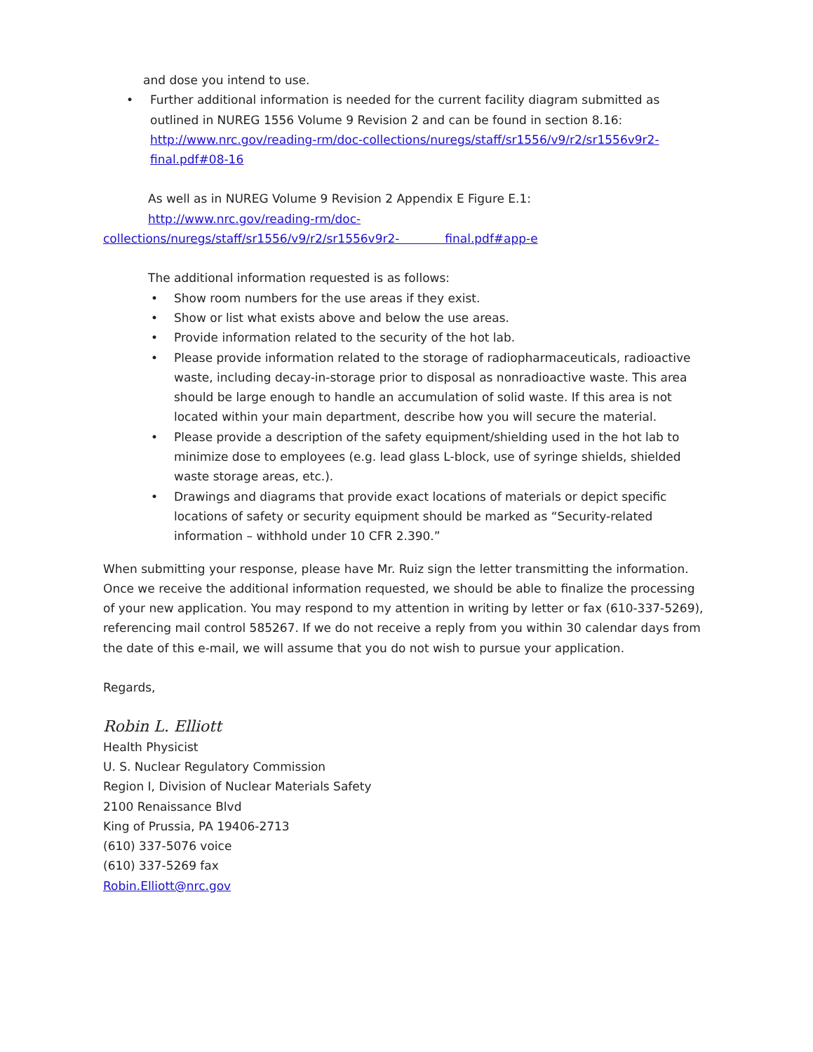and dose you intend to use.
• Further additional information is needed for the current facility diagram submitted as outlined in NUREG 1556 Volume 9 Revision 2 and can be found in section 8.16: http://www.nrc.gov/reading-rm/doc-collections/nuregs/staff/sr1556/v9/r2/sr1556v9r2-final.pdf#08-16
As well as in NUREG Volume 9 Revision 2 Appendix E Figure E.1:
http://www.nrc.gov/reading-rm/doc-
collections/nuregs/staff/sr1556/v9/r2/sr1556v9r2- final.pdf#app-e
The additional information requested is as follows:
• Show room numbers for the use areas if they exist.
• Show or list what exists above and below the use areas.
• Provide information related to the security of the hot lab.
• Please provide information related to the storage of radiopharmaceuticals, radioactive waste, including decay-in-storage prior to disposal as nonradioactive waste. This area should be large enough to handle an accumulation of solid waste. If this area is not located within your main department, describe how you will secure the material.
• Please provide a description of the safety equipment/shielding used in the hot lab to minimize dose to employees (e.g. lead glass L-block, use of syringe shields, shielded waste storage areas, etc.).
• Drawings and diagrams that provide exact locations of materials or depict specific locations of safety or security equipment should be marked as “Security-related information – withhold under 10 CFR 2.390.”
When submitting your response, please have Mr. Ruiz sign the letter transmitting the information. Once we receive the additional information requested, we should be able to finalize the processing of your new application. You may respond to my attention in writing by letter or fax (610-337-5269), referencing mail control 585267. If we do not receive a reply from you within 30 calendar days from the date of this e-mail, we will assume that you do not wish to pursue your application.
Regards,
Robin L. Elliott
Health Physicist
U. S. Nuclear Regulatory Commission
Region I, Division of Nuclear Materials Safety
2100 Renaissance Blvd
King of Prussia, PA 19406-2713
(610) 337-5076 voice
(610) 337-5269 fax
Robin.Elliott@nrc.gov